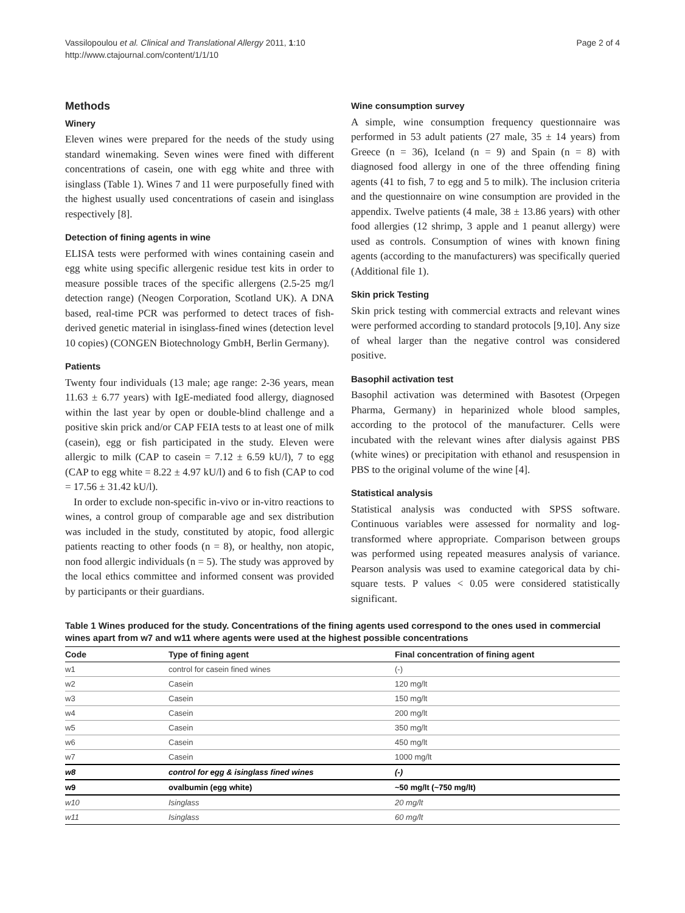Vassilopoulou et al. Clinical and Translational Allergy 2011, 1:10
http://www.ctajournal.com/content/1/1/10
Page 2 of 4
Methods
Winery
Eleven wines were prepared for the needs of the study using standard winemaking. Seven wines were fined with different concentrations of casein, one with egg white and three with isinglass (Table 1). Wines 7 and 11 were purposefully fined with the highest usually used concentrations of casein and isinglass respectively [8].
Detection of fining agents in wine
ELISA tests were performed with wines containing casein and egg white using specific allergenic residue test kits in order to measure possible traces of the specific allergens (2.5-25 mg/l detection range) (Neogen Corporation, Scotland UK). A DNA based, real-time PCR was performed to detect traces of fish-derived genetic material in isinglass-fined wines (detection level 10 copies) (CONGEN Biotechnology GmbH, Berlin Germany).
Patients
Twenty four individuals (13 male; age range: 2-36 years, mean 11.63 ± 6.77 years) with IgE-mediated food allergy, diagnosed within the last year by open or double-blind challenge and a positive skin prick and/or CAP FEIA tests to at least one of milk (casein), egg or fish participated in the study. Eleven were allergic to milk (CAP to casein = 7.12 ± 6.59 kU/l), 7 to egg (CAP to egg white = 8.22 ± 4.97 kU/l) and 6 to fish (CAP to cod = 17.56 ± 31.42 kU/l).
In order to exclude non-specific in-vivo or in-vitro reactions to wines, a control group of comparable age and sex distribution was included in the study, constituted by atopic, food allergic patients reacting to other foods (n = 8), or healthy, non atopic, non food allergic individuals (n = 5). The study was approved by the local ethics committee and informed consent was provided by participants or their guardians.
Wine consumption survey
A simple, wine consumption frequency questionnaire was performed in 53 adult patients (27 male, 35 ± 14 years) from Greece (n = 36), Iceland (n = 9) and Spain (n = 8) with diagnosed food allergy in one of the three offending fining agents (41 to fish, 7 to egg and 5 to milk). The inclusion criteria and the questionnaire on wine consumption are provided in the appendix. Twelve patients (4 male, 38 ± 13.86 years) with other food allergies (12 shrimp, 3 apple and 1 peanut allergy) were used as controls. Consumption of wines with known fining agents (according to the manufacturers) was specifically queried (Additional file 1).
Skin prick Testing
Skin prick testing with commercial extracts and relevant wines were performed according to standard protocols [9,10]. Any size of wheal larger than the negative control was considered positive.
Basophil activation test
Basophil activation was determined with Basotest (Orpegen Pharma, Germany) in heparinized whole blood samples, according to the protocol of the manufacturer. Cells were incubated with the relevant wines after dialysis against PBS (white wines) or precipitation with ethanol and resuspension in PBS to the original volume of the wine [4].
Statistical analysis
Statistical analysis was conducted with SPSS software. Continuous variables were assessed for normality and log-transformed where appropriate. Comparison between groups was performed using repeated measures analysis of variance. Pearson analysis was used to examine categorical data by chi-square tests. P values < 0.05 were considered statistically significant.
Table 1 Wines produced for the study. Concentrations of the fining agents used correspond to the ones used in commercial wines apart from w7 and w11 where agents were used at the highest possible concentrations
| Code | Type of fining agent | Final concentration of fining agent |
| --- | --- | --- |
| w1 | control for casein fined wines | (-) |
| w2 | Casein | 120 mg/lt |
| w3 | Casein | 150 mg/lt |
| w4 | Casein | 200 mg/lt |
| w5 | Casein | 350 mg/lt |
| w6 | Casein | 450 mg/lt |
| w7 | Casein | 1000 mg/lt |
| w8 | control for egg & isinglass fined wines | (-) |
| w9 | ovalbumin (egg white) | ~50 mg/lt (~750 mg/lt) |
| w10 | Isinglass | 20 mg/lt |
| w11 | Isinglass | 60 mg/lt |